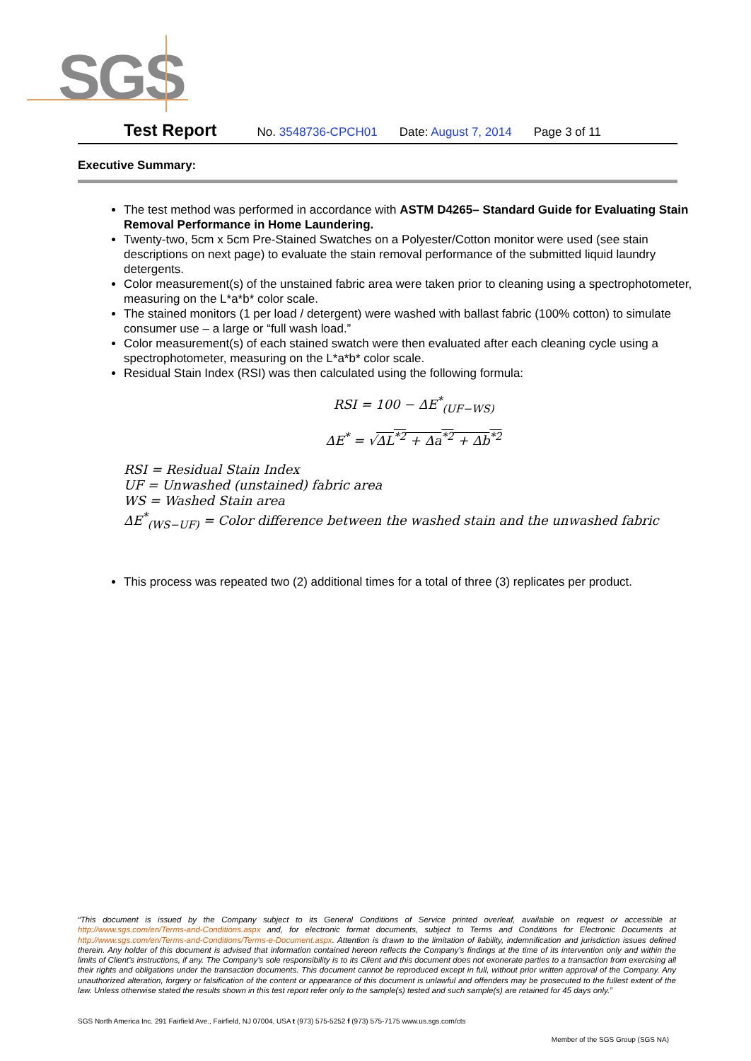SGS
Test Report No. 3548736-CPCH01 Date: August 7, 2014 Page 3 of 11
Executive Summary:
The test method was performed in accordance with ASTM D4265– Standard Guide for Evaluating Stain Removal Performance in Home Laundering.
Twenty-two, 5cm x 5cm Pre-Stained Swatches on a Polyester/Cotton monitor were used (see stain descriptions on next page) to evaluate the stain removal performance of the submitted liquid laundry detergents.
Color measurement(s) of the unstained fabric area were taken prior to cleaning using a spectrophotometer, measuring on the L*a*b* color scale.
The stained monitors (1 per load / detergent) were washed with ballast fabric (100% cotton) to simulate consumer use – a large or “full wash load.”
Color measurement(s) of each stained swatch were then evaluated after each cleaning cycle using a spectrophotometer, measuring on the L*a*b* color scale.
Residual Stain Index (RSI) was then calculated using the following formula:
RSI = 100 − ΔE<sup>*</sup><sub>(UF−WS)</sub>
ΔE<sup>*</sup> = √ΔL<sup>*2</sup> + Δa<sup>*2</sup> + Δb<sup>*2</sup>
RSI = Residual Stain Index
UF = Unwashed (unstained) fabric area
WS = Washed Stain area
ΔE<sup>*</sup><sub>(WS−UF)</sub> = Color difference between the washed stain and the unwashed fabric
This process was repeated two (2) additional times for a total of three (3) replicates per product.
“This document is issued by the Company subject to its General Conditions of Service printed overleaf, available on request or accessible at http://www.sgs.com/en/Terms-and-Conditions.aspx and, for electronic format documents, subject to Terms and Conditions for Electronic Documents at http://www.sgs.com/en/Terms-and-Conditions/Terms-e-Document.aspx. Attention is drawn to the limitation of liability, indemnification and jurisdiction issues defined therein. Any holder of this document is advised that information contained hereon reflects the Company’s findings at the time of its intervention only and within the limits of Client’s instructions, if any. The Company’s sole responsibility is to its Client and this document does not exonerate parties to a transaction from exercising all their rights and obligations under the transaction documents. This document cannot be reproduced except in full, without prior written approval of the Company. Any unauthorized alteration, forgery or falsification of the content or appearance of this document is unlawful and offenders may be prosecuted to the fullest extent of the law. Unless otherwise stated the results shown in this test report refer only to the sample(s) tested and such sample(s) are retained for 45 days only.”
SGS North America Inc. 291 Fairfield Ave., Fairfield, NJ 07004, USA t (973) 575-5252 f (973) 575-7175 www.us.sgs.com/cts
Member of the SGS Group (SGS NA)